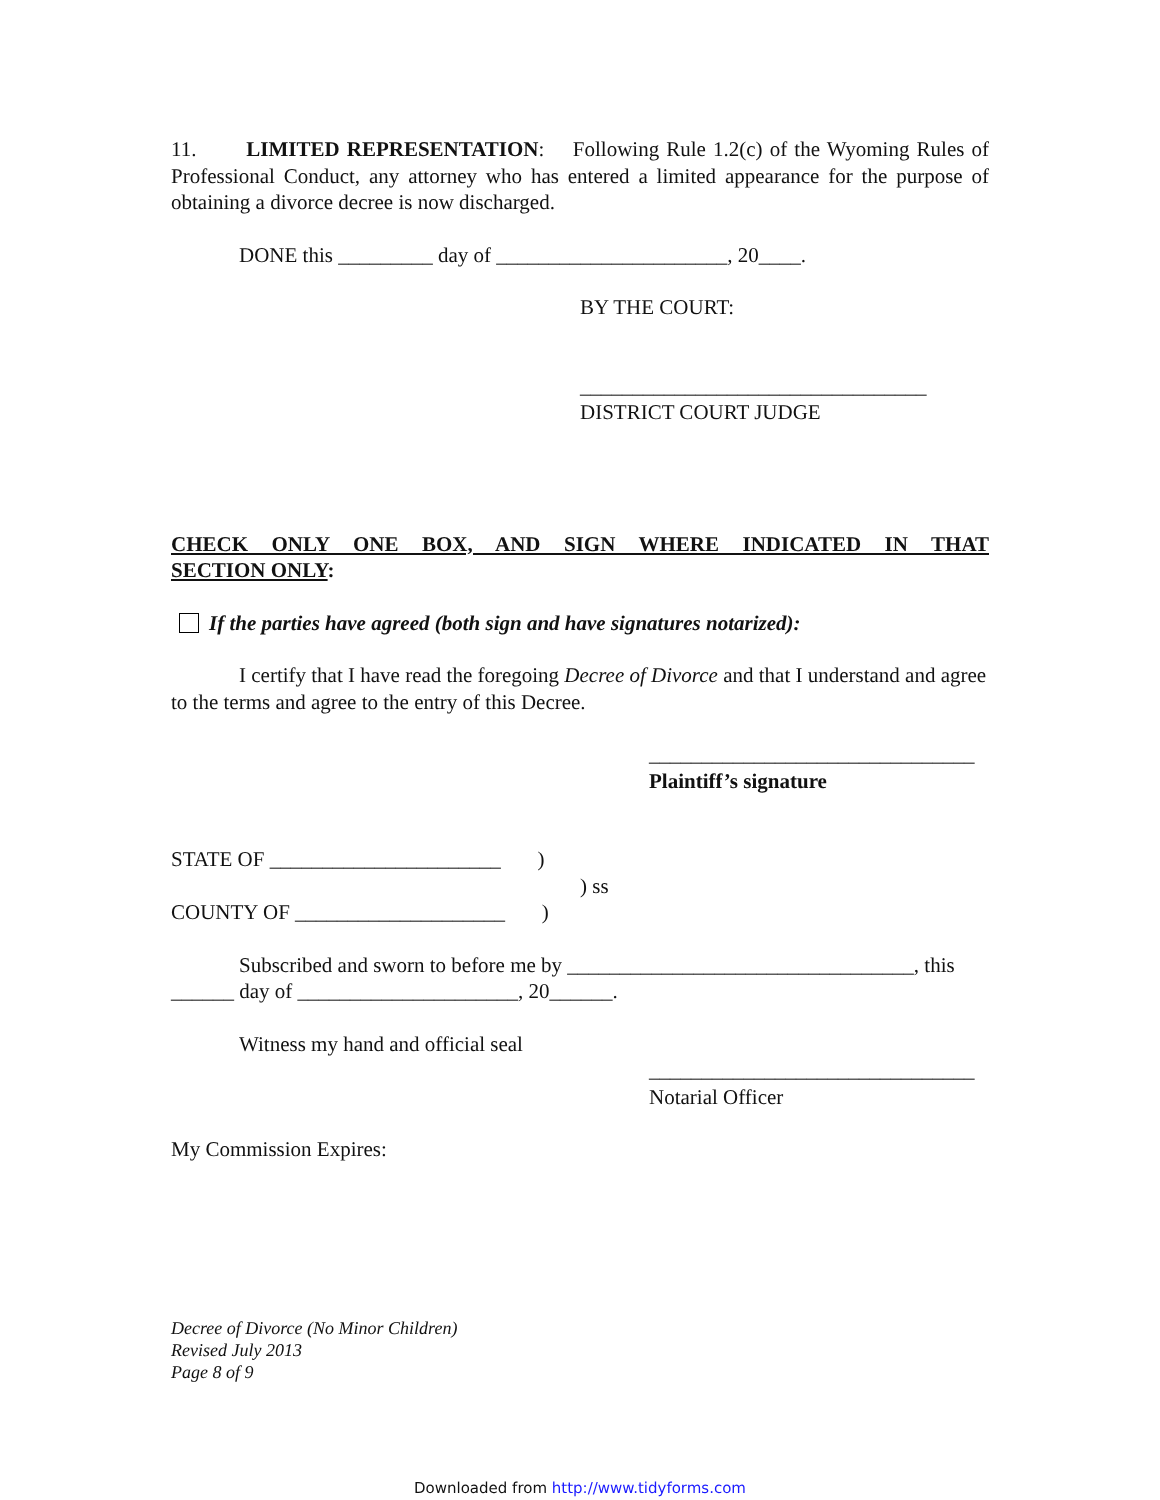11. LIMITED REPRESENTATION: Following Rule 1.2(c) of the Wyoming Rules of Professional Conduct, any attorney who has entered a limited appearance for the purpose of obtaining a divorce decree is now discharged.
DONE this _________ day of ______________________, 20____.
BY THE COURT:
_________________________________
DISTRICT COURT JUDGE
CHECK ONLY ONE BOX, AND SIGN WHERE INDICATED IN THAT
SECTION ONLY:
If the parties have agreed (both sign and have signatures notarized):
I certify that I have read the foregoing Decree of Divorce and that I understand and agree to the terms and agree to the entry of this Decree.
_______________________________
Plaintiff’s signature
STATE OF ______________________ )
) ss
COUNTY OF ____________________ )
Subscribed and sworn to before me by _________________________________, this ______ day of _____________________, 20______.
Witness my hand and official seal
_______________________________
Notarial Officer
My Commission Expires:
Decree of Divorce (No Minor Children)
Revised July 2013
Page 8 of 9
Downloaded from http://www.tidyforms.com